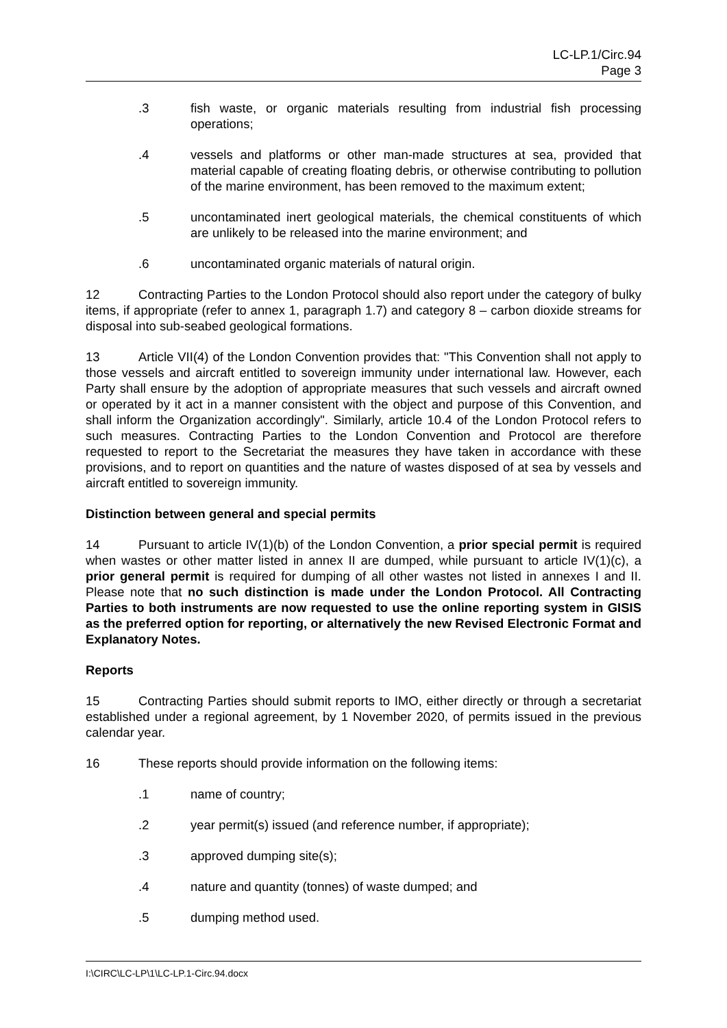LC-LP.1/Circ.94
Page 3
.3 fish waste, or organic materials resulting from industrial fish processing operations;
.4 vessels and platforms or other man-made structures at sea, provided that material capable of creating floating debris, or otherwise contributing to pollution of the marine environment, has been removed to the maximum extent;
.5 uncontaminated inert geological materials, the chemical constituents of which are unlikely to be released into the marine environment; and
.6 uncontaminated organic materials of natural origin.
12 Contracting Parties to the London Protocol should also report under the category of bulky items, if appropriate (refer to annex 1, paragraph 1.7) and category 8 – carbon dioxide streams for disposal into sub-seabed geological formations.
13 Article VII(4) of the London Convention provides that: "This Convention shall not apply to those vessels and aircraft entitled to sovereign immunity under international law. However, each Party shall ensure by the adoption of appropriate measures that such vessels and aircraft owned or operated by it act in a manner consistent with the object and purpose of this Convention, and shall inform the Organization accordingly". Similarly, article 10.4 of the London Protocol refers to such measures. Contracting Parties to the London Convention and Protocol are therefore requested to report to the Secretariat the measures they have taken in accordance with these provisions, and to report on quantities and the nature of wastes disposed of at sea by vessels and aircraft entitled to sovereign immunity.
Distinction between general and special permits
14 Pursuant to article IV(1)(b) of the London Convention, a prior special permit is required when wastes or other matter listed in annex II are dumped, while pursuant to article IV(1)(c), a prior general permit is required for dumping of all other wastes not listed in annexes I and II. Please note that no such distinction is made under the London Protocol. All Contracting Parties to both instruments are now requested to use the online reporting system in GISIS as the preferred option for reporting, or alternatively the new Revised Electronic Format and Explanatory Notes.
Reports
15 Contracting Parties should submit reports to IMO, either directly or through a secretariat established under a regional agreement, by 1 November 2020, of permits issued in the previous calendar year.
16 These reports should provide information on the following items:
.1 name of country;
.2 year permit(s) issued (and reference number, if appropriate);
.3 approved dumping site(s);
.4 nature and quantity (tonnes) of waste dumped; and
.5 dumping method used.
I:\CIRC\LC-LP\1\LC-LP.1-Circ.94.docx